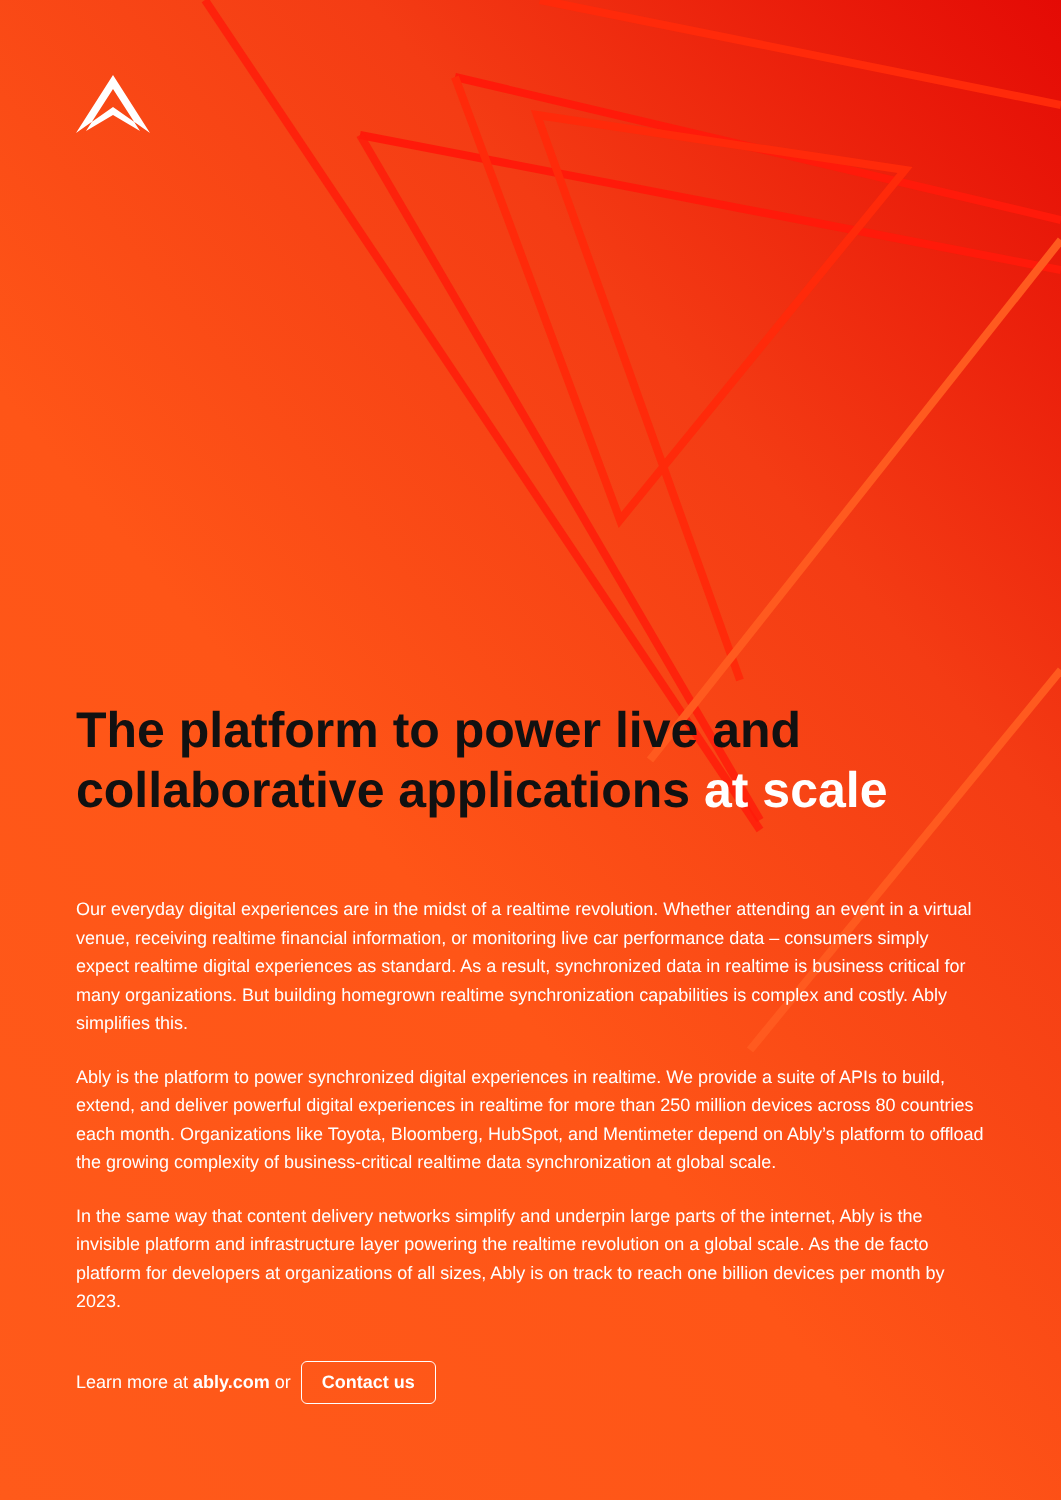The platform to power live and collaborative applications at scale
Our everyday digital experiences are in the midst of a realtime revolution. Whether attending an event in a virtual venue, receiving realtime financial information, or monitoring live car performance data – consumers simply expect realtime digital experiences as standard. As a result, synchronized data in realtime is business critical for many organizations. But building homegrown realtime synchronization capabilities is complex and costly. Ably simplifies this.
Ably is the platform to power synchronized digital experiences in realtime. We provide a suite of APIs to build, extend, and deliver powerful digital experiences in realtime for more than 250 million devices across 80 countries each month. Organizations like Toyota, Bloomberg, HubSpot, and Mentimeter depend on Ably’s platform to offload the growing complexity of business-critical realtime data synchronization at global scale.
In the same way that content delivery networks simplify and underpin large parts of the internet, Ably is the invisible platform and infrastructure layer powering the realtime revolution on a global scale. As the de facto platform for developers at organizations of all sizes, Ably is on track to reach one billion devices per month by 2023.
Learn more at ably.com or Contact us